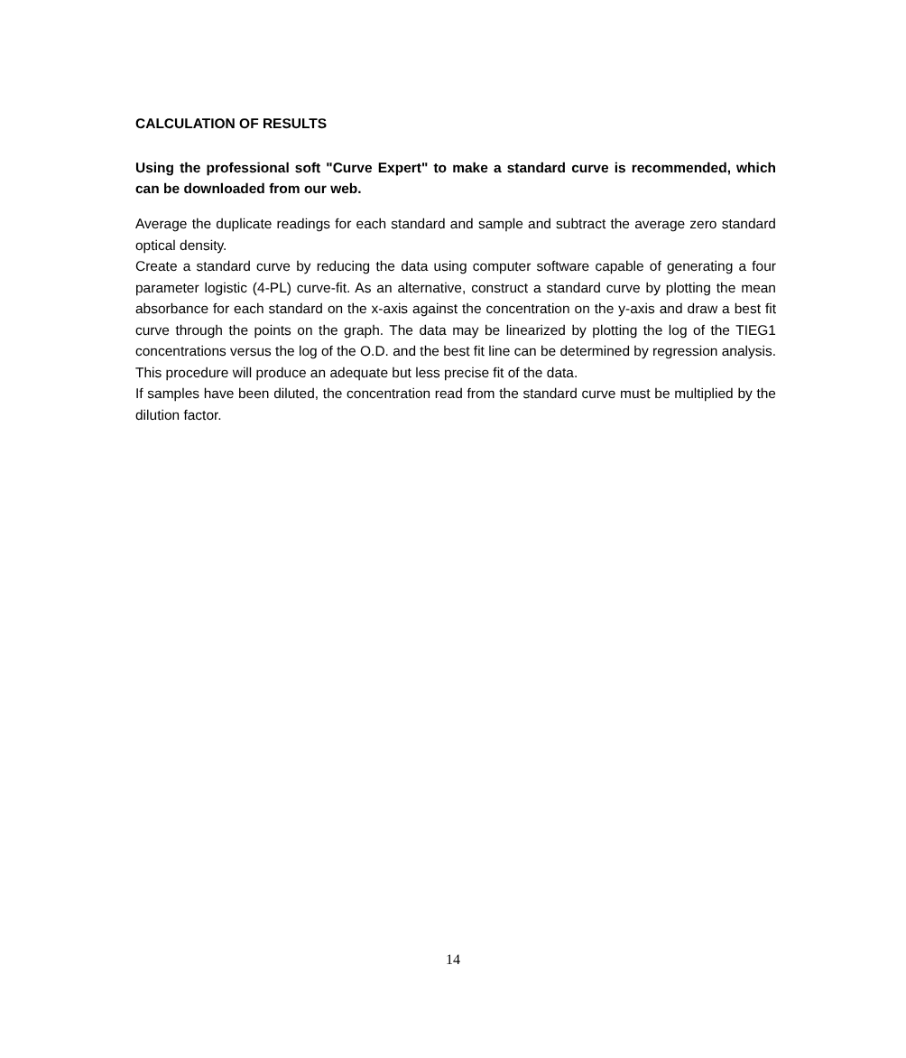CALCULATION OF RESULTS
Using the professional soft "Curve Expert" to make a standard curve is recommended, which can be downloaded from our web.
Average the duplicate readings for each standard and sample and subtract the average zero standard optical density.
Create a standard curve by reducing the data using computer software capable of generating a four parameter logistic (4-PL) curve-fit. As an alternative, construct a standard curve by plotting the mean absorbance for each standard on the x-axis against the concentration on the y-axis and draw a best fit curve through the points on the graph. The data may be linearized by plotting the log of the TIEG1 concentrations versus the log of the O.D. and the best fit line can be determined by regression analysis. This procedure will produce an adequate but less precise fit of the data.
If samples have been diluted, the concentration read from the standard curve must be multiplied by the dilution factor.
14